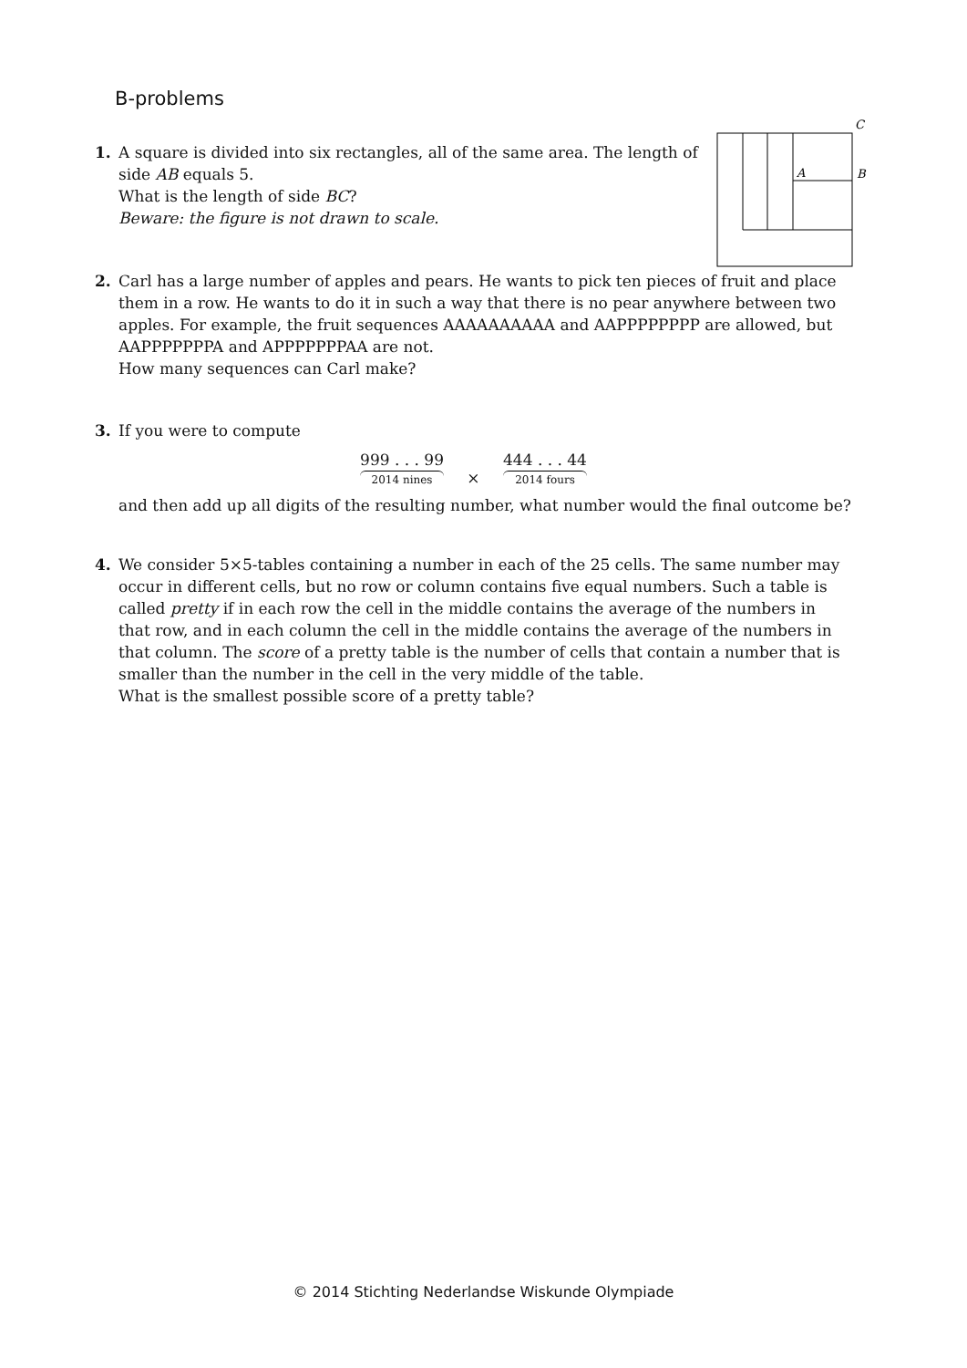B-problems
1. A square is divided into six rectangles, all of the same area. The length of
side AB equals 5.
What is the length of side BC?
Beware: the figure is not drawn to scale.
C
A
B
2. Carl has a large number of apples and pears. He wants to pick ten pieces of fruit and place
them in a row. He wants to do it in such a way that there is no pear anywhere between two apples. For example, the fruit sequences AAAAAAAAAA and AAPPPPPPPP are allowed, but AAPPPPPPPA and APPPPPPPAA are not.
How many sequences can Carl make?
3. If you were to compute
999 . . . 99 2014 nines × 444 . . . 44 2014 fours
and then add up all digits of the resulting number, what number would the final outcome be?
4. We consider 5×5-tables containing a number in each of the 25 cells. The same number may
occur in different cells, but no row or column contains five equal numbers. Such a table is called pretty if in each row the cell in the middle contains the average of the numbers in that row, and in each column the cell in the middle contains the average of the numbers in that column. The score of a pretty table is the number of cells that contain a number that is smaller than the number in the cell in the very middle of the table.
What is the smallest possible score of a pretty table?
© 2014 Stichting Nederlandse Wiskunde Olympiade